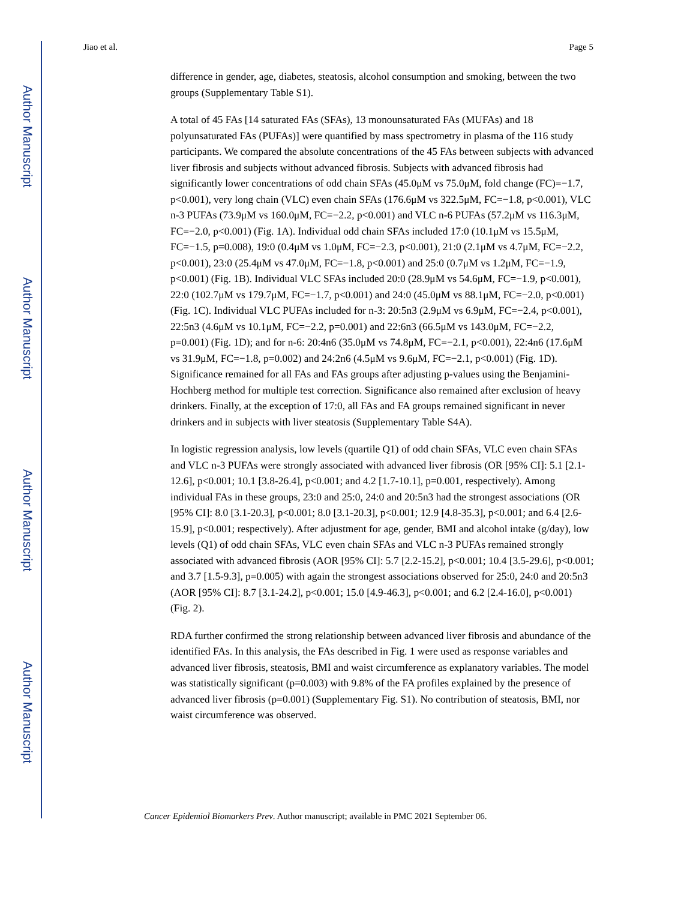Author Manuscript
Author Manuscript
Author Manuscript
Author Manuscript
Jiao et al. Page 5
difference in gender, age, diabetes, steatosis, alcohol consumption and smoking, between the two groups (Supplementary Table S1).
A total of 45 FAs [14 saturated FAs (SFAs), 13 monounsaturated FAs (MUFAs) and 18 polyunsaturated FAs (PUFAs)] were quantified by mass spectrometry in plasma of the 116 study participants. We compared the absolute concentrations of the 45 FAs between subjects with advanced liver fibrosis and subjects without advanced fibrosis. Subjects with advanced fibrosis had significantly lower concentrations of odd chain SFAs (45.0μM vs 75.0μM, fold change (FC)=−1.7, p<0.001), very long chain (VLC) even chain SFAs (176.6μM vs 322.5μM, FC=−1.8, p<0.001), VLC n-3 PUFAs (73.9μM vs 160.0μM, FC=−2.2, p<0.001) and VLC n-6 PUFAs (57.2μM vs 116.3μM, FC=−2.0, p<0.001) (Fig. 1A). Individual odd chain SFAs included 17:0 (10.1μM vs 15.5μM, FC=−1.5, p=0.008), 19:0 (0.4μM vs 1.0μM, FC=−2.3, p<0.001), 21:0 (2.1μM vs 4.7μM, FC=−2.2, p<0.001), 23:0 (25.4μM vs 47.0μM, FC=−1.8, p<0.001) and 25:0 (0.7μM vs 1.2μM, FC=−1.9, p<0.001) (Fig. 1B). Individual VLC SFAs included 20:0 (28.9μM vs 54.6μM, FC=−1.9, p<0.001), 22:0 (102.7μM vs 179.7μM, FC=−1.7, p<0.001) and 24:0 (45.0μM vs 88.1μM, FC=−2.0, p<0.001) (Fig. 1C). Individual VLC PUFAs included for n-3: 20:5n3 (2.9μM vs 6.9μM, FC=−2.4, p<0.001), 22:5n3 (4.6μM vs 10.1μM, FC=−2.2, p=0.001) and 22:6n3 (66.5μM vs 143.0μM, FC=−2.2, p=0.001) (Fig. 1D); and for n-6: 20:4n6 (35.0μM vs 74.8μM, FC=−2.1, p<0.001), 22:4n6 (17.6μM vs 31.9μM, FC=−1.8, p=0.002) and 24:2n6 (4.5μM vs 9.6μM, FC=−2.1, p<0.001) (Fig. 1D). Significance remained for all FAs and FAs groups after adjusting p-values using the Benjamini-Hochberg method for multiple test correction. Significance also remained after exclusion of heavy drinkers. Finally, at the exception of 17:0, all FAs and FA groups remained significant in never drinkers and in subjects with liver steatosis (Supplementary Table S4A).
In logistic regression analysis, low levels (quartile Q1) of odd chain SFAs, VLC even chain SFAs and VLC n-3 PUFAs were strongly associated with advanced liver fibrosis (OR [95% CI]: 5.1 [2.1-12.6], p<0.001; 10.1 [3.8-26.4], p<0.001; and 4.2 [1.7-10.1], p=0.001, respectively). Among individual FAs in these groups, 23:0 and 25:0, 24:0 and 20:5n3 had the strongest associations (OR [95% CI]: 8.0 [3.1-20.3], p<0.001; 8.0 [3.1-20.3], p<0.001; 12.9 [4.8-35.3], p<0.001; and 6.4 [2.6-15.9], p<0.001; respectively). After adjustment for age, gender, BMI and alcohol intake (g/day), low levels (Q1) of odd chain SFAs, VLC even chain SFAs and VLC n-3 PUFAs remained strongly associated with advanced fibrosis (AOR [95% CI]: 5.7 [2.2-15.2], p<0.001; 10.4 [3.5-29.6], p<0.001; and 3.7 [1.5-9.3], p=0.005) with again the strongest associations observed for 25:0, 24:0 and 20:5n3 (AOR [95% CI]: 8.7 [3.1-24.2], p<0.001; 15.0 [4.9-46.3], p<0.001; and 6.2 [2.4-16.0], p<0.001) (Fig. 2).
RDA further confirmed the strong relationship between advanced liver fibrosis and abundance of the identified FAs. In this analysis, the FAs described in Fig. 1 were used as response variables and advanced liver fibrosis, steatosis, BMI and waist circumference as explanatory variables. The model was statistically significant (p=0.003) with 9.8% of the FA profiles explained by the presence of advanced liver fibrosis (p=0.001) (Supplementary Fig. S1). No contribution of steatosis, BMI, nor waist circumference was observed.
Cancer Epidemiol Biomarkers Prev. Author manuscript; available in PMC 2021 September 06.